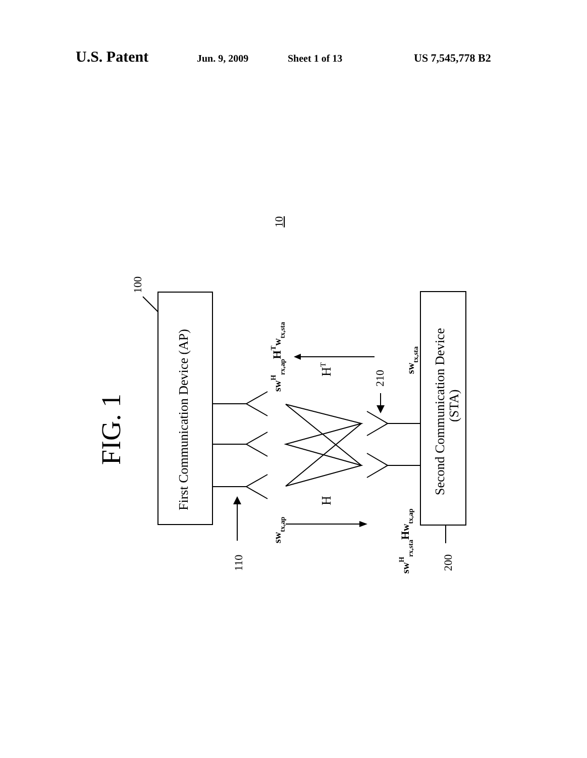U.S. Patent Jun. 9, 2009 Sheet 1 of 13 US 7,545,778 B2
FIG. 1
10
100
First Communication Device (AP)
Second Communication Device
(STA)
110
200
210
H
HT
swtx,ap
swHrx,apHTwtx,sta
swtx,sta
swHrx,staHwtx,ap